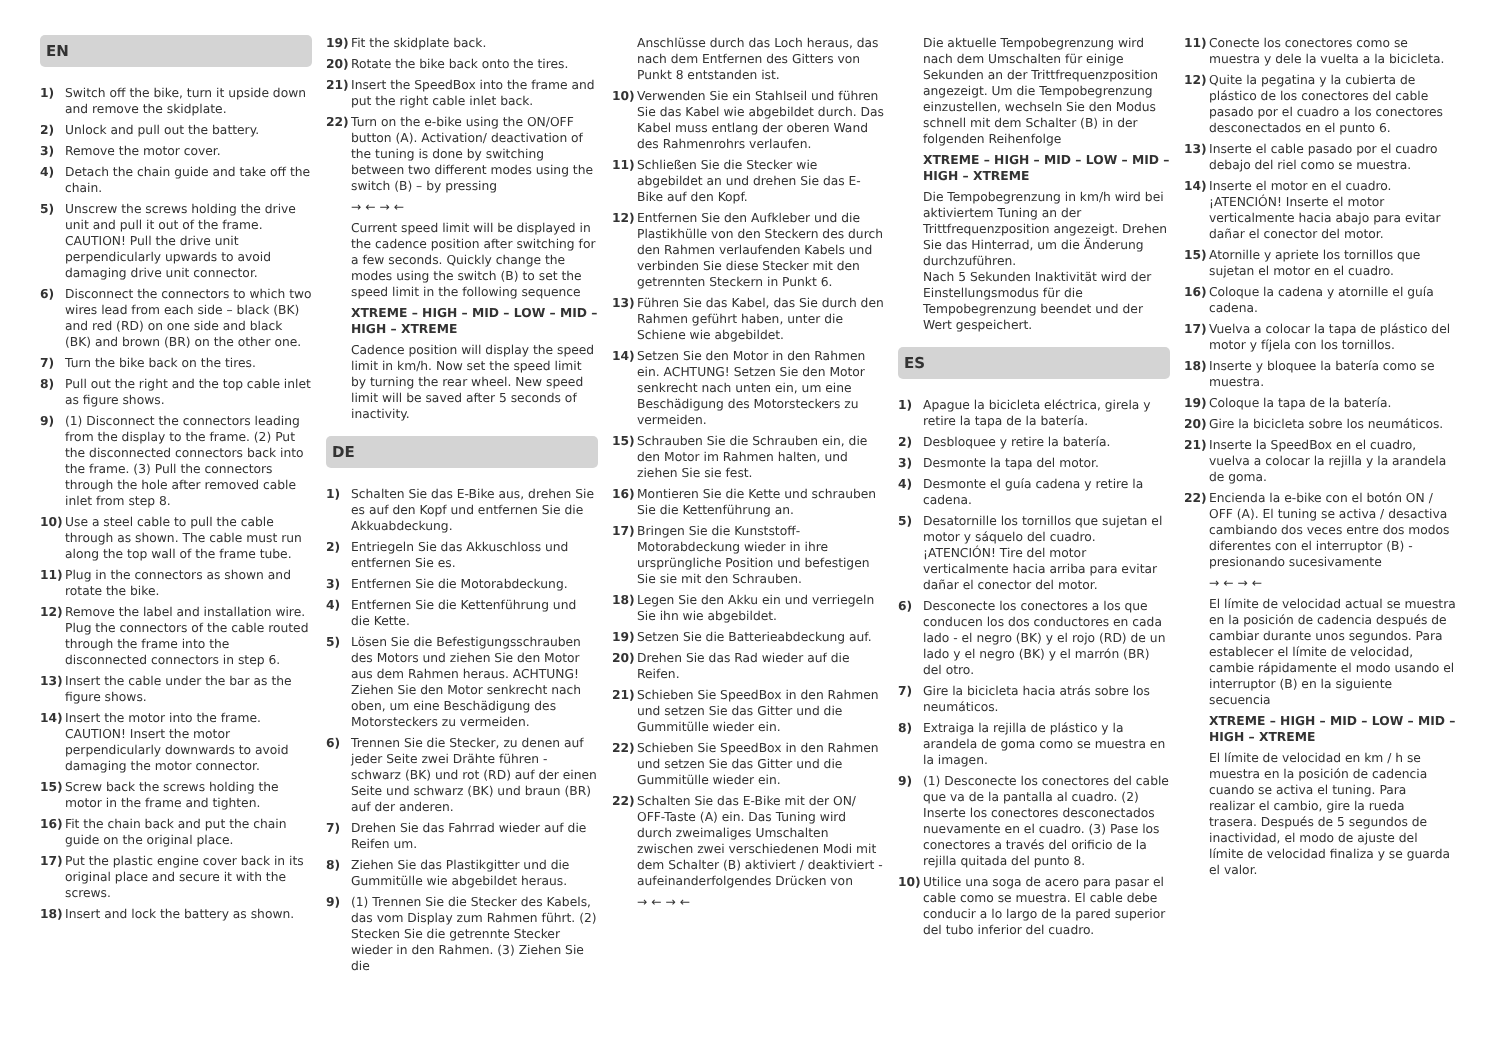EN
1) Switch off the bike, turn it upside down and remove the skidplate.
2) Unlock and pull out the battery.
3) Remove the motor cover.
4) Detach the chain guide and take off the chain.
5) Unscrew the screws holding the drive unit and pull it out of the frame. CAUTION! Pull the drive unit perpendicularly upwards to avoid damaging drive unit connector.
6) Disconnect the connectors to which two wires lead from each side – black (BK) and red (RD) on one side and black (BK) and brown (BR) on the other one.
7) Turn the bike back on the tires.
8) Pull out the right and the top cable inlet as figure shows.
9) (1) Disconnect the connectors leading from the display to the frame. (2) Put the disconnected connectors back into the frame. (3) Pull the connectors through the hole after removed cable inlet from step 8.
10) Use a steel cable to pull the cable through as shown. The cable must run along the top wall of the frame tube.
11) Plug in the connectors as shown and rotate the bike.
12) Remove the label and installation wire. Plug the connectors of the cable routed through the frame into the disconnected connectors in step 6.
13) Insert the cable under the bar as the figure shows.
14) Insert the motor into the frame. CAUTION! Insert the motor perpendicularly downwards to avoid damaging the motor connector.
15) Screw back the screws holding the motor in the frame and tighten.
16) Fit the chain back and put the chain guide on the original place.
17) Put the plastic engine cover back in its original place and secure it with the screws.
18) Insert and lock the battery as shown.
19) Fit the skidplate back.
20) Rotate the bike back onto the tires.
21) Insert the SpeedBox into the frame and put the right cable inlet back.
22) Turn on the e-bike using the ON/OFF button (A). Activation/ deactivation of the tuning is done by switching between two different modes using the switch (B) – by pressing
→ ← → ←
Current speed limit will be displayed in the cadence position after switching for a few seconds. Quickly change the modes using the switch (B) to set the speed limit in the following sequence
XTREME – HIGH – MID – LOW – MID – HIGH – XTREME
Cadence position will display the speed limit in km/h. Now set the speed limit by turning the rear wheel. New speed limit will be saved after 5 seconds of inactivity.
DE
1) Schalten Sie das E-Bike aus, drehen Sie es auf den Kopf und entfernen Sie die Akkuabdeckung.
2) Entriegeln Sie das Akkuschloss und entfernen Sie es.
3) Entfernen Sie die Motorabdeckung.
4) Entfernen Sie die Kettenführung und die Kette.
5) Lösen Sie die Befestigungsschrauben des Motors und ziehen Sie den Motor aus dem Rahmen heraus. ACHTUNG! Ziehen Sie den Motor senkrecht nach oben, um eine Beschädigung des Motorsteckers zu vermeiden.
6) Trennen Sie die Stecker, zu denen auf jeder Seite zwei Drähte führen - schwarz (BK) und rot (RD) auf der einen Seite und schwarz (BK) und braun (BR) auf der anderen.
7) Drehen Sie das Fahrrad wieder auf die Reifen um.
8) Ziehen Sie das Plastikgitter und die Gummitülle wie abgebildet heraus.
9) (1) Trennen Sie die Stecker des Kabels, das vom Display zum Rahmen führt. (2) Stecken Sie die getrennte Stecker wieder in den Rahmen. (3) Ziehen Sie die
Anschlüsse durch das Loch heraus, das nach dem Entfernen des Gitters von Punkt 8 entstanden ist.
10) Verwenden Sie ein Stahlseil und führen Sie das Kabel wie abgebildet durch. Das Kabel muss entlang der oberen Wand des Rahmenrohrs verlaufen.
11) Schließen Sie die Stecker wie abgebildet an und drehen Sie das E-Bike auf den Kopf.
12) Entfernen Sie den Aufkleber und die Plastikhülle von den Steckern des durch den Rahmen verlaufenden Kabels und verbinden Sie diese Stecker mit den getrennten Steckern in Punkt 6.
13) Führen Sie das Kabel, das Sie durch den Rahmen geführt haben, unter die Schiene wie abgebildet.
14) Setzen Sie den Motor in den Rahmen ein. ACHTUNG! Setzen Sie den Motor senkrecht nach unten ein, um eine Beschädigung des Motorsteckers zu vermeiden.
15) Schrauben Sie die Schrauben ein, die den Motor im Rahmen halten, und ziehen Sie sie fest.
16) Montieren Sie die Kette und schrauben Sie die Kettenführung an.
17) Bringen Sie die Kunststoff-Motorabdeckung wieder in ihre ursprüngliche Position und befestigen Sie sie mit den Schrauben.
18) Legen Sie den Akku ein und verriegeln Sie ihn wie abgebildet.
19) Setzen Sie die Batterieabdeckung auf.
20) Drehen Sie das Rad wieder auf die Reifen.
21) Schieben Sie SpeedBox in den Rahmen und setzen Sie das Gitter und die Gummitülle wieder ein.
22) Schieben Sie SpeedBox in den Rahmen und setzen Sie das Gitter und die Gummitülle wieder ein.
22) Schalten Sie das E-Bike mit der ON/ OFF-Taste (A) ein. Das Tuning wird durch zweimaliges Umschalten zwischen zwei verschiedenen Modi mit dem Schalter (B) aktiviert / deaktiviert - aufeinanderfolgendes Drücken von
→ ← → ←
Die aktuelle Tempobegrenzung wird nach dem Umschalten für einige Sekunden an der Trittfrequenzposition angezeigt. Um die Tempobegrenzung einzustellen, wechseln Sie den Modus schnell mit dem Schalter (B) in der folgenden Reihenfolge
XTREME – HIGH – MID – LOW – MID – HIGH – XTREME
Die Tempobegrenzung in km/h wird bei aktiviertem Tuning an der Trittfrequenzposition angezeigt. Drehen Sie das Hinterrad, um die Änderung durchzuführen.
Nach 5 Sekunden Inaktivität wird der Einstellungsmodus für die Tempobegrenzung beendet und der Wert gespeichert.
ES
1) Apague la bicicleta eléctrica, girela y retire la tapa de la batería.
2) Desbloquee y retire la batería.
3) Desmonte la tapa del motor.
4) Desmonte el guía cadena y retire la cadena.
5) Desatornille los tornillos que sujetan el motor y sáquelo del cuadro. ¡ATENCIÓN! Tire del motor verticalmente hacia arriba para evitar dañar el conector del motor.
6) Desconecte los conectores a los que conducen los dos conductores en cada lado - el negro (BK) y el rojo (RD) de un lado y el negro (BK) y el marrón (BR) del otro.
7) Gire la bicicleta hacia atrás sobre los neumáticos.
8) Extraiga la rejilla de plástico y la arandela de goma como se muestra en la imagen.
9) (1) Desconecte los conectores del cable que va de la pantalla al cuadro. (2) Inserte los conectores desconectados nuevamente en el cuadro. (3) Pase los conectores a través del orificio de la rejilla quitada del punto 8.
10) Utilice una soga de acero para pasar el cable como se muestra. El cable debe conducir a lo largo de la pared superior del tubo inferior del cuadro.
11) Conecte los conectores como se muestra y dele la vuelta a la bicicleta.
12) Quite la pegatina y la cubierta de plástico de los conectores del cable pasado por el cuadro a los conectores desconectados en el punto 6.
13) Inserte el cable pasado por el cuadro debajo del riel como se muestra.
14) Inserte el motor en el cuadro. ¡ATENCIÓN! Inserte el motor verticalmente hacia abajo para evitar dañar el conector del motor.
15) Atornille y apriete los tornillos que sujetan el motor en el cuadro.
16) Coloque la cadena y atornille el guía cadena.
17) Vuelva a colocar la tapa de plástico del motor y fíjela con los tornillos.
18) Inserte y bloquee la batería como se muestra.
19) Coloque la tapa de la batería.
20) Gire la bicicleta sobre los neumáticos.
21) Inserte la SpeedBox en el cuadro, vuelva a colocar la rejilla y la arandela de goma.
22) Encienda la e-bike con el botón ON / OFF (A). El tuning se activa / desactiva cambiando dos veces entre dos modos diferentes con el interruptor (B) - presionando sucesivamente
→ ← → ←
El límite de velocidad actual se muestra en la posición de cadencia después de cambiar durante unos segundos. Para establecer el límite de velocidad, cambie rápidamente el modo usando el interruptor (B) en la siguiente secuencia
XTREME – HIGH – MID – LOW – MID – HIGH – XTREME
El límite de velocidad en km / h se muestra en la posición de cadencia cuando se activa el tuning. Para realizar el cambio, gire la rueda trasera. Después de 5 segundos de inactividad, el modo de ajuste del límite de velocidad finaliza y se guarda el valor.